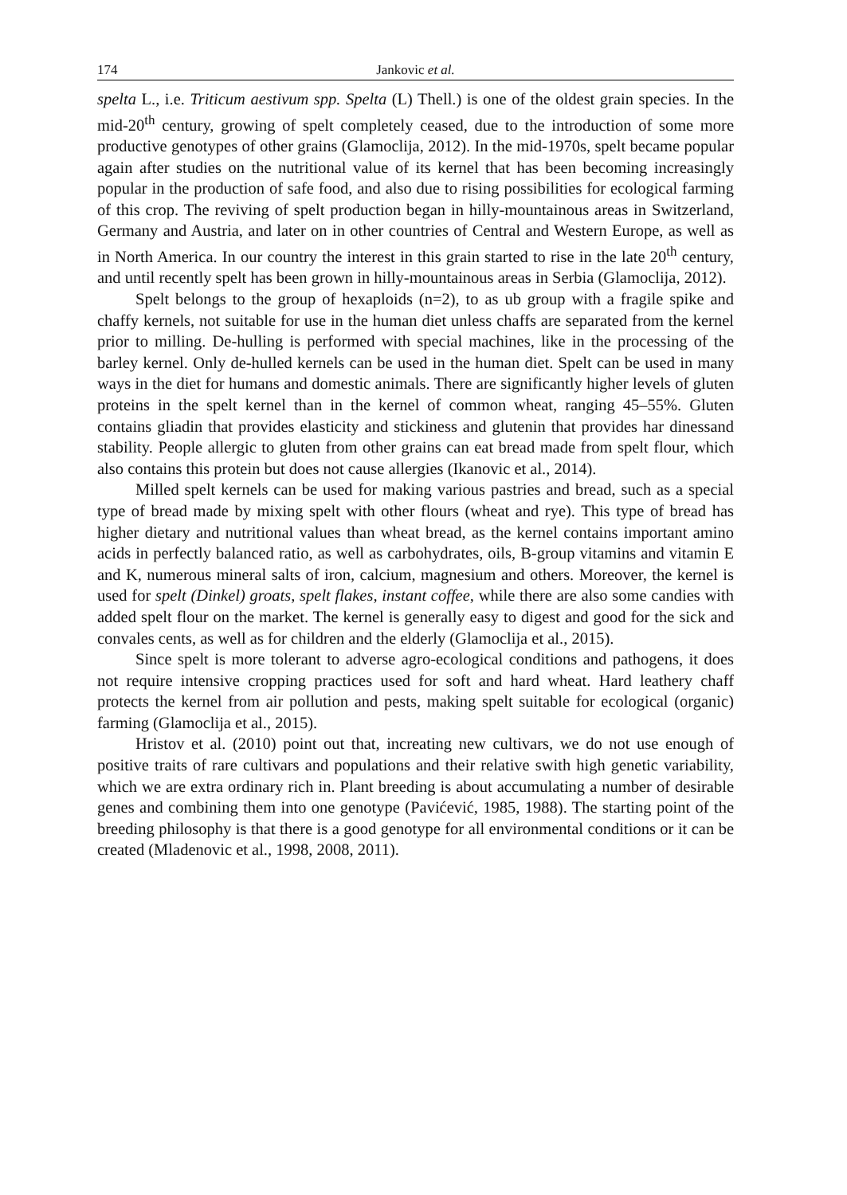174 Jankovic et al.
spelta L., i.e. Triticum aestivum spp. Spelta (L) Thell.) is one of the oldest grain species. In the mid-20<sup>th</sup> century, growing of spelt completely ceased, due to the introduction of some more productive genotypes of other grains (Glamoclija, 2012). In the mid-1970s, spelt became popular again after studies on the nutritional value of its kernel that has been becoming increasingly popular in the production of safe food, and also due to rising possibilities for ecological farming of this crop. The reviving of spelt production began in hilly-mountainous areas in Switzerland, Germany and Austria, and later on in other countries of Central and Western Europe, as well as in North America. In our country the interest in this grain started to rise in the late 20<sup>th</sup> century, and until recently spelt has been grown in hilly-mountainous areas in Serbia (Glamoclija, 2012).
Spelt belongs to the group of hexaploids (n=2), to as ub group with a fragile spike and chaffy kernels, not suitable for use in the human diet unless chaffs are separated from the kernel prior to milling. De-hulling is performed with special machines, like in the processing of the barley kernel. Only de-hulled kernels can be used in the human diet. Spelt can be used in many ways in the diet for humans and domestic animals. There are significantly higher levels of gluten proteins in the spelt kernel than in the kernel of common wheat, ranging 45–55%. Gluten contains gliadin that provides elasticity and stickiness and glutenin that provides har dinessand stability. People allergic to gluten from other grains can eat bread made from spelt flour, which also contains this protein but does not cause allergies (Ikanovic et al., 2014).
Milled spelt kernels can be used for making various pastries and bread, such as a special type of bread made by mixing spelt with other flours (wheat and rye). This type of bread has higher dietary and nutritional values than wheat bread, as the kernel contains important amino acids in perfectly balanced ratio, as well as carbohydrates, oils, B-group vitamins and vitamin E and K, numerous mineral salts of iron, calcium, magnesium and others. Moreover, the kernel is used for spelt (Dinkel) groats, spelt flakes, instant coffee, while there are also some candies with added spelt flour on the market. The kernel is generally easy to digest and good for the sick and convales cents, as well as for children and the elderly (Glamoclija et al., 2015).
Since spelt is more tolerant to adverse agro-ecological conditions and pathogens, it does not require intensive cropping practices used for soft and hard wheat. Hard leathery chaff protects the kernel from air pollution and pests, making spelt suitable for ecological (organic) farming (Glamoclija et al., 2015).
Hristov et al. (2010) point out that, increating new cultivars, we do not use enough of positive traits of rare cultivars and populations and their relative swith high genetic variability, which we are extra ordinary rich in. Plant breeding is about accumulating a number of desirable genes and combining them into one genotype (Pavićević, 1985, 1988). The starting point of the breeding philosophy is that there is a good genotype for all environmental conditions or it can be created (Mladenovic et al., 1998, 2008, 2011).